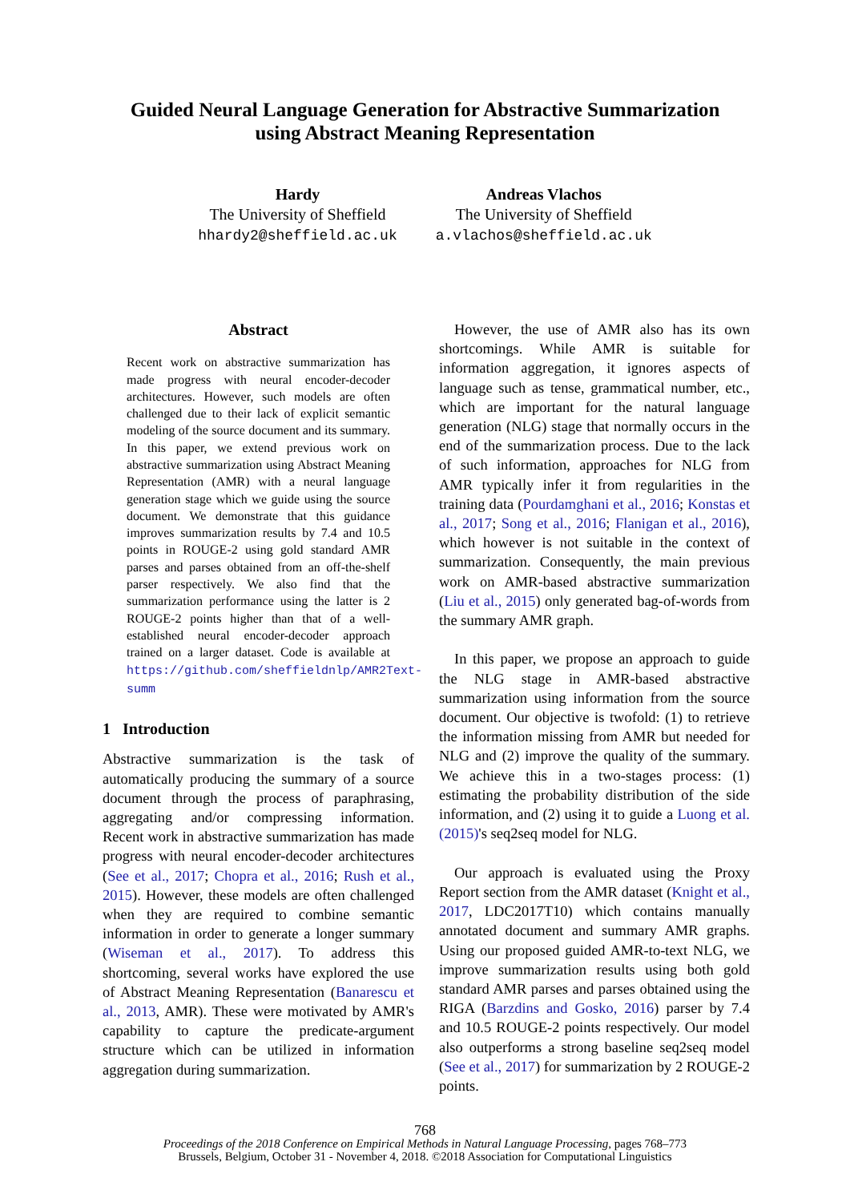Guided Neural Language Generation for Abstractive Summarization
using Abstract Meaning Representation
Hardy
The University of Sheffield
hhardy2@sheffield.ac.uk
Andreas Vlachos
The University of Sheffield
a.vlachos@sheffield.ac.uk
Abstract
Recent work on abstractive summarization has made progress with neural encoder-decoder architectures. However, such models are often challenged due to their lack of explicit semantic modeling of the source document and its summary. In this paper, we extend previous work on abstractive summarization using Abstract Meaning Representation (AMR) with a neural language generation stage which we guide using the source document. We demonstrate that this guidance improves summarization results by 7.4 and 10.5 points in ROUGE-2 using gold standard AMR parses and parses obtained from an off-the-shelf parser respectively. We also find that the summarization performance using the latter is 2 ROUGE-2 points higher than that of a well-established neural encoder-decoder approach trained on a larger dataset. Code is available at https://github.com/sheffieldnlp/AMR2Text-summ
1 Introduction
Abstractive summarization is the task of automatically producing the summary of a source document through the process of paraphrasing, aggregating and/or compressing information. Recent work in abstractive summarization has made progress with neural encoder-decoder architectures (See et al., 2017; Chopra et al., 2016; Rush et al., 2015). However, these models are often challenged when they are required to combine semantic information in order to generate a longer summary (Wiseman et al., 2017). To address this shortcoming, several works have explored the use of Abstract Meaning Representation (Banarescu et al., 2013, AMR). These were motivated by AMR's capability to capture the predicate-argument structure which can be utilized in information aggregation during summarization.
However, the use of AMR also has its own shortcomings. While AMR is suitable for information aggregation, it ignores aspects of language such as tense, grammatical number, etc., which are important for the natural language generation (NLG) stage that normally occurs in the end of the summarization process. Due to the lack of such information, approaches for NLG from AMR typically infer it from regularities in the training data (Pourdamghani et al., 2016; Konstas et al., 2017; Song et al., 2016; Flanigan et al., 2016), which however is not suitable in the context of summarization. Consequently, the main previous work on AMR-based abstractive summarization (Liu et al., 2015) only generated bag-of-words from the summary AMR graph.
In this paper, we propose an approach to guide the NLG stage in AMR-based abstractive summarization using information from the source document. Our objective is twofold: (1) to retrieve the information missing from AMR but needed for NLG and (2) improve the quality of the summary. We achieve this in a two-stages process: (1) estimating the probability distribution of the side information, and (2) using it to guide a Luong et al. (2015)'s seq2seq model for NLG.
Our approach is evaluated using the Proxy Report section from the AMR dataset (Knight et al., 2017, LDC2017T10) which contains manually annotated document and summary AMR graphs. Using our proposed guided AMR-to-text NLG, we improve summarization results using both gold standard AMR parses and parses obtained using the RIGA (Barzdins and Gosko, 2016) parser by 7.4 and 10.5 ROUGE-2 points respectively. Our model also outperforms a strong baseline seq2seq model (See et al., 2017) for summarization by 2 ROUGE-2 points.
768
Proceedings of the 2018 Conference on Empirical Methods in Natural Language Processing, pages 768–773
Brussels, Belgium, October 31 - November 4, 2018. ©2018 Association for Computational Linguistics